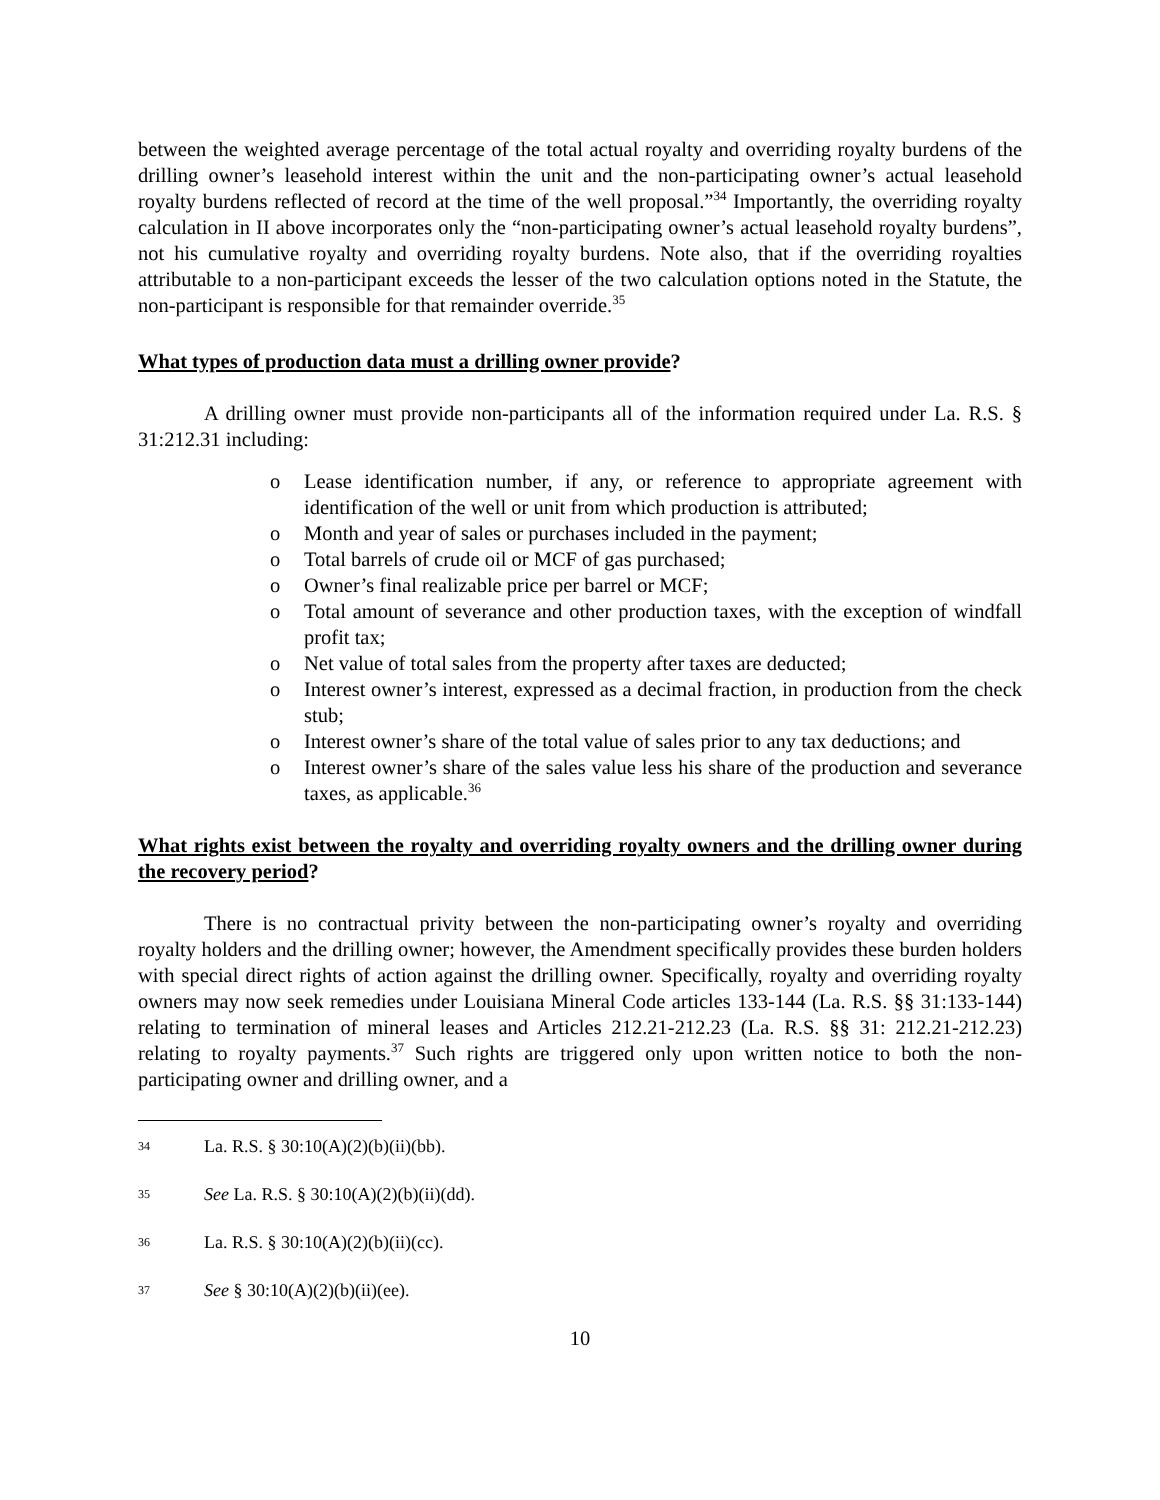between the weighted average percentage of the total actual royalty and overriding royalty burdens of the drilling owner’s leasehold interest within the unit and the non-participating owner’s actual leasehold royalty burdens reflected of record at the time of the well proposal.”<sup>34</sup> Importantly, the overriding royalty calculation in II above incorporates only the “non-participating owner’s actual leasehold royalty burdens”, not his cumulative royalty and overriding royalty burdens. Note also, that if the overriding royalties attributable to a non-participant exceeds the lesser of the two calculation options noted in the Statute, the non-participant is responsible for that remainder override.<sup>35</sup>
What types of production data must a drilling owner provide?
A drilling owner must provide non-participants all of the information required under La. R.S. § 31:212.31 including:
o Lease identification number, if any, or reference to appropriate agreement with identification of the well or unit from which production is attributed;
o Month and year of sales or purchases included in the payment;
o Total barrels of crude oil or MCF of gas purchased;
o Owner’s final realizable price per barrel or MCF;
o Total amount of severance and other production taxes, with the exception of windfall profit tax;
o Net value of total sales from the property after taxes are deducted;
o Interest owner’s interest, expressed as a decimal fraction, in production from the check stub;
o Interest owner’s share of the total value of sales prior to any tax deductions; and
o Interest owner’s share of the sales value less his share of the production and severance taxes, as applicable.<sup>36</sup>
What rights exist between the royalty and overriding royalty owners and the drilling owner during the recovery period?
There is no contractual privity between the non-participating owner’s royalty and overriding royalty holders and the drilling owner; however, the Amendment specifically provides these burden holders with special direct rights of action against the drilling owner. Specifically, royalty and overriding royalty owners may now seek remedies under Louisiana Mineral Code articles 133-144 (La. R.S. §§ 31:133-144) relating to termination of mineral leases and Articles 212.21-212.23 (La. R.S. §§ 31: 212.21-212.23) relating to royalty payments.<sup>37</sup> Such rights are triggered only upon written notice to both the non-participating owner and drilling owner, and a
34 La. R.S. § 30:10(A)(2)(b)(ii)(bb).
35 See La. R.S. § 30:10(A)(2)(b)(ii)(dd).
36 La. R.S. § 30:10(A)(2)(b)(ii)(cc).
37 See § 30:10(A)(2)(b)(ii)(ee).
10